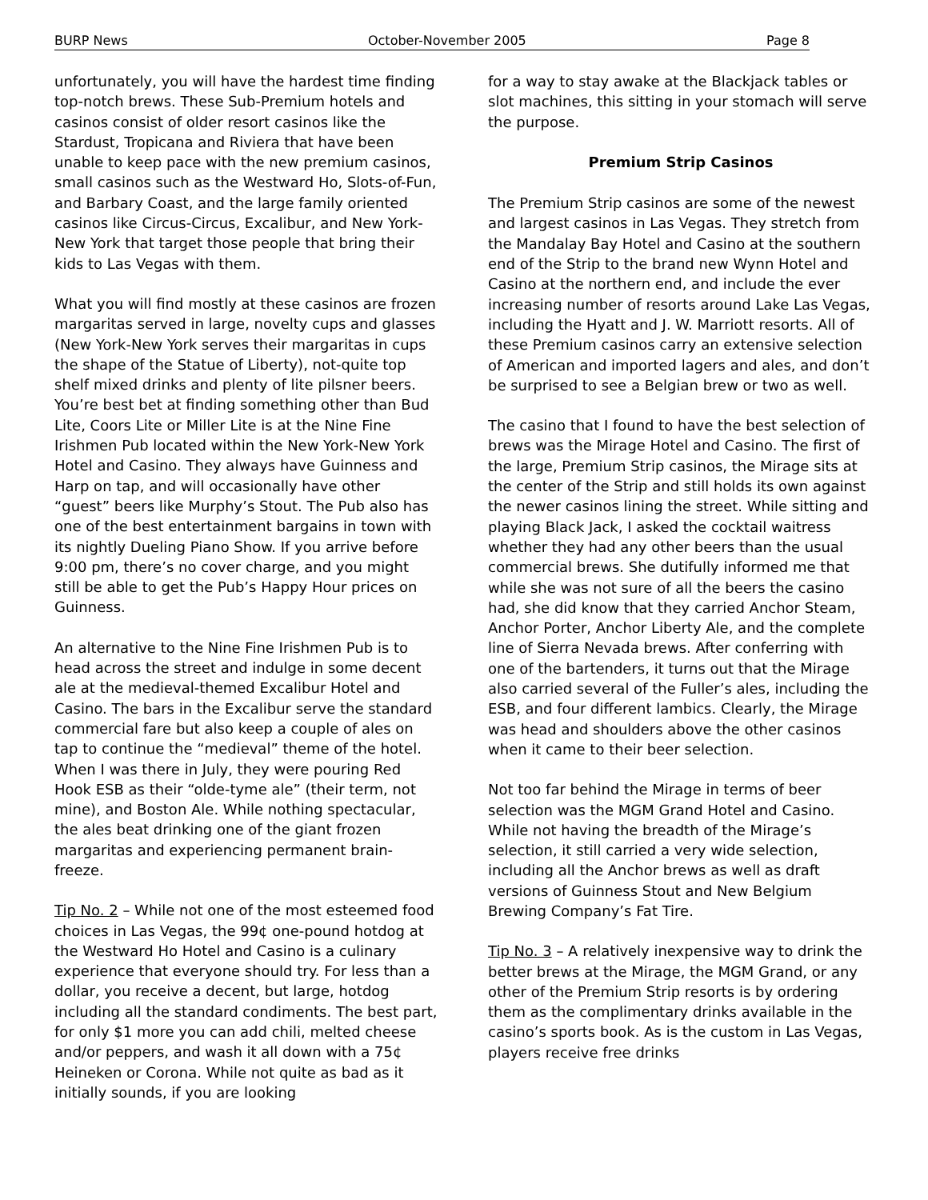BURP News October-November 2005 Page 8
unfortunately, you will have the hardest time finding top-notch brews. These Sub-Premium hotels and casinos consist of older resort casinos like the Stardust, Tropicana and Riviera that have been unable to keep pace with the new premium casinos, small casinos such as the Westward Ho, Slots-of-Fun, and Barbary Coast, and the large family oriented casinos like Circus-Circus, Excalibur, and New York-New York that target those people that bring their kids to Las Vegas with them.
What you will find mostly at these casinos are frozen margaritas served in large, novelty cups and glasses (New York-New York serves their margaritas in cups the shape of the Statue of Liberty), not-quite top shelf mixed drinks and plenty of lite pilsner beers. You’re best bet at finding something other than Bud Lite, Coors Lite or Miller Lite is at the Nine Fine Irishmen Pub located within the New York-New York Hotel and Casino. They always have Guinness and Harp on tap, and will occasionally have other “guest” beers like Murphy’s Stout. The Pub also has one of the best entertainment bargains in town with its nightly Dueling Piano Show. If you arrive before 9:00 pm, there’s no cover charge, and you might still be able to get the Pub’s Happy Hour prices on Guinness.
An alternative to the Nine Fine Irishmen Pub is to head across the street and indulge in some decent ale at the medieval-themed Excalibur Hotel and Casino. The bars in the Excalibur serve the standard commercial fare but also keep a couple of ales on tap to continue the “medieval” theme of the hotel. When I was there in July, they were pouring Red Hook ESB as their “olde-tyme ale” (their term, not mine), and Boston Ale. While nothing spectacular, the ales beat drinking one of the giant frozen margaritas and experiencing permanent brain-freeze.
Tip No. 2 – While not one of the most esteemed food choices in Las Vegas, the 99¢ one-pound hotdog at the Westward Ho Hotel and Casino is a culinary experience that everyone should try. For less than a dollar, you receive a decent, but large, hotdog including all the standard condiments. The best part, for only $1 more you can add chili, melted cheese and/or peppers, and wash it all down with a 75¢ Heineken or Corona. While not quite as bad as it initially sounds, if you are looking
for a way to stay awake at the Blackjack tables or slot machines, this sitting in your stomach will serve the purpose.
Premium Strip Casinos
The Premium Strip casinos are some of the newest and largest casinos in Las Vegas. They stretch from the Mandalay Bay Hotel and Casino at the southern end of the Strip to the brand new Wynn Hotel and Casino at the northern end, and include the ever increasing number of resorts around Lake Las Vegas, including the Hyatt and J. W. Marriott resorts. All of these Premium casinos carry an extensive selection of American and imported lagers and ales, and don’t be surprised to see a Belgian brew or two as well.
The casino that I found to have the best selection of brews was the Mirage Hotel and Casino. The first of the large, Premium Strip casinos, the Mirage sits at the center of the Strip and still holds its own against the newer casinos lining the street. While sitting and playing Black Jack, I asked the cocktail waitress whether they had any other beers than the usual commercial brews. She dutifully informed me that while she was not sure of all the beers the casino had, she did know that they carried Anchor Steam, Anchor Porter, Anchor Liberty Ale, and the complete line of Sierra Nevada brews. After conferring with one of the bartenders, it turns out that the Mirage also carried several of the Fuller’s ales, including the ESB, and four different lambics. Clearly, the Mirage was head and shoulders above the other casinos when it came to their beer selection.
Not too far behind the Mirage in terms of beer selection was the MGM Grand Hotel and Casino. While not having the breadth of the Mirage’s selection, it still carried a very wide selection, including all the Anchor brews as well as draft versions of Guinness Stout and New Belgium Brewing Company’s Fat Tire.
Tip No. 3 – A relatively inexpensive way to drink the better brews at the Mirage, the MGM Grand, or any other of the Premium Strip resorts is by ordering them as the complimentary drinks available in the casino’s sports book. As is the custom in Las Vegas, players receive free drinks